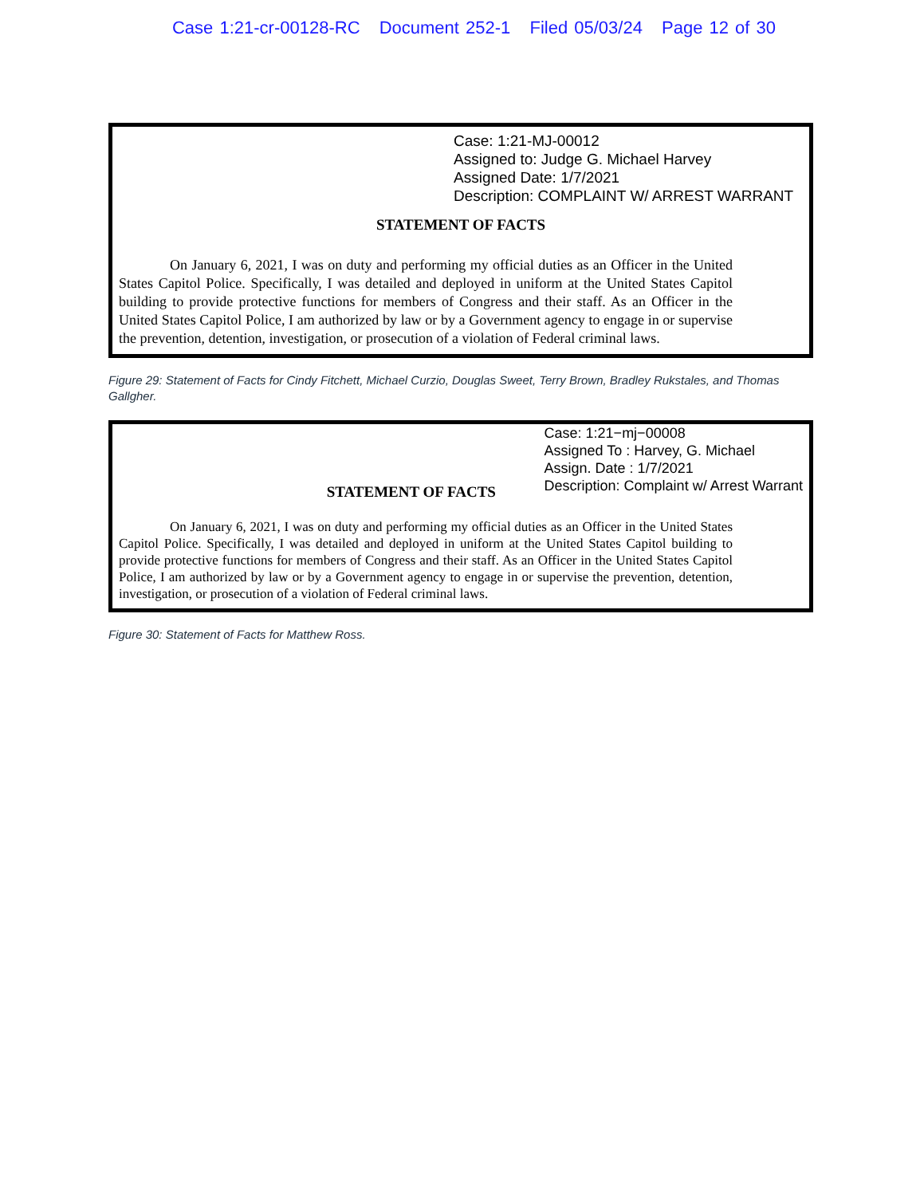Case 1:21-cr-00128-RC Document 252-1 Filed 05/03/24 Page 12 of 30
Case: 1:21-MJ-00012
Assigned to: Judge G. Michael Harvey
Assigned Date: 1/7/2021
Description: COMPLAINT W/ ARREST WARRANT
STATEMENT OF FACTS
On January 6, 2021, I was on duty and performing my official duties as an Officer in the United States Capitol Police. Specifically, I was detailed and deployed in uniform at the United States Capitol building to provide protective functions for members of Congress and their staff. As an Officer in the United States Capitol Police, I am authorized by law or by a Government agency to engage in or supervise the prevention, detention, investigation, or prosecution of a violation of Federal criminal laws.
Figure 29: Statement of Facts for Cindy Fitchett, Michael Curzio, Douglas Sweet, Terry Brown, Bradley Rukstales, and Thomas Gallgher.
STATEMENT OF FACTS
Case: 1:21−mj−00008
Assigned To : Harvey, G. Michael
Assign. Date : 1/7/2021
Description: Complaint w/ Arrest Warrant
On January 6, 2021, I was on duty and performing my official duties as an Officer in the United States Capitol Police. Specifically, I was detailed and deployed in uniform at the United States Capitol building to provide protective functions for members of Congress and their staff. As an Officer in the United States Capitol Police, I am authorized by law or by a Government agency to engage in or supervise the prevention, detention, investigation, or prosecution of a violation of Federal criminal laws.
Figure 30: Statement of Facts for Matthew Ross.